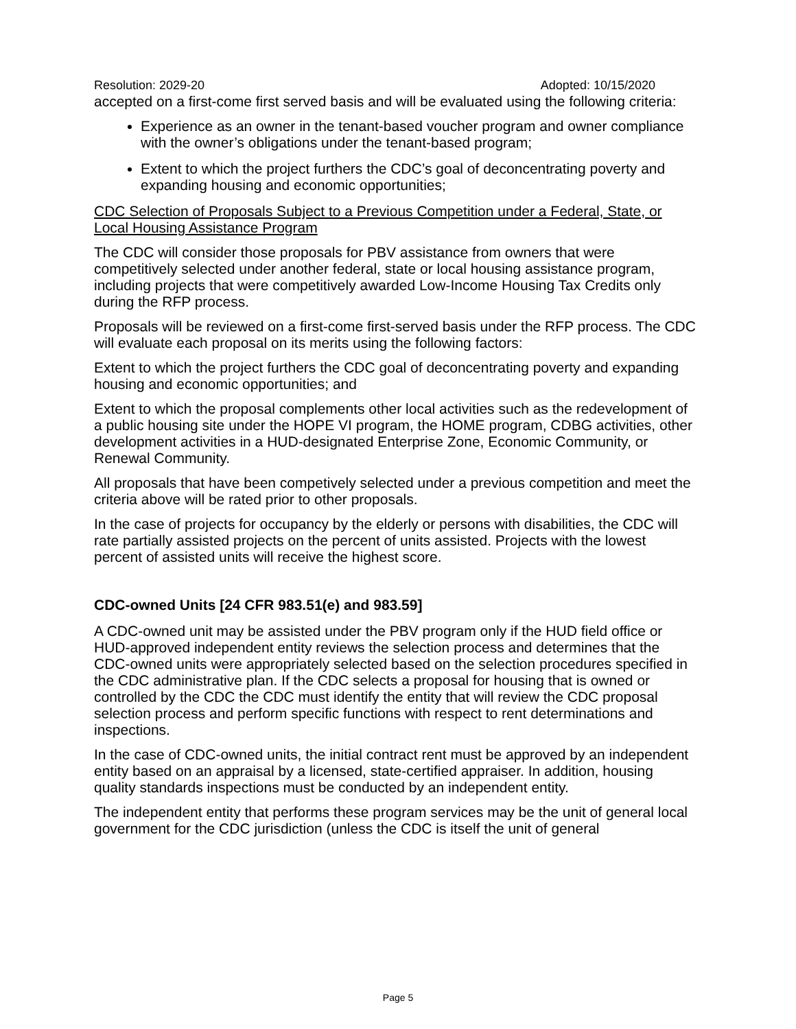Resolution: 2029-20 Adopted: 10/15/2020
accepted on a first-come first served basis and will be evaluated using the following criteria:
Experience as an owner in the tenant-based voucher program and owner compliance with the owner’s obligations under the tenant-based program;
Extent to which the project furthers the CDC’s goal of deconcentrating poverty and expanding housing and economic opportunities;
CDC Selection of Proposals Subject to a Previous Competition under a Federal, State, or Local Housing Assistance Program
The CDC will consider those proposals for PBV assistance from owners that were competitively selected under another federal, state or local housing assistance program, including projects that were competitively awarded Low-Income Housing Tax Credits only during the RFP process.
Proposals will be reviewed on a first-come first-served basis under the RFP process. The CDC will evaluate each proposal on its merits using the following factors:
Extent to which the project furthers the CDC goal of deconcentrating poverty and expanding housing and economic opportunities; and
Extent to which the proposal complements other local activities such as the redevelopment of a public housing site under the HOPE VI program, the HOME program, CDBG activities, other development activities in a HUD-designated Enterprise Zone, Economic Community, or Renewal Community.
All proposals that have been competively selected under a previous competition and meet the criteria above will be rated prior to other proposals.
In the case of projects for occupancy by the elderly or persons with disabilities, the CDC will rate partially assisted projects on the percent of units assisted. Projects with the lowest percent of assisted units will receive the highest score.
CDC-owned Units [24 CFR 983.51(e) and 983.59]
A CDC-owned unit may be assisted under the PBV program only if the HUD field office or HUD-approved independent entity reviews the selection process and determines that the CDC-owned units were appropriately selected based on the selection procedures specified in the CDC administrative plan. If the CDC selects a proposal for housing that is owned or controlled by the CDC the CDC must identify the entity that will review the CDC proposal selection process and perform specific functions with respect to rent determinations and inspections.
In the case of CDC-owned units, the initial contract rent must be approved by an independent entity based on an appraisal by a licensed, state-certified appraiser. In addition, housing quality standards inspections must be conducted by an independent entity.
The independent entity that performs these program services may be the unit of general local government for the CDC jurisdiction (unless the CDC is itself the unit of general
Page 5